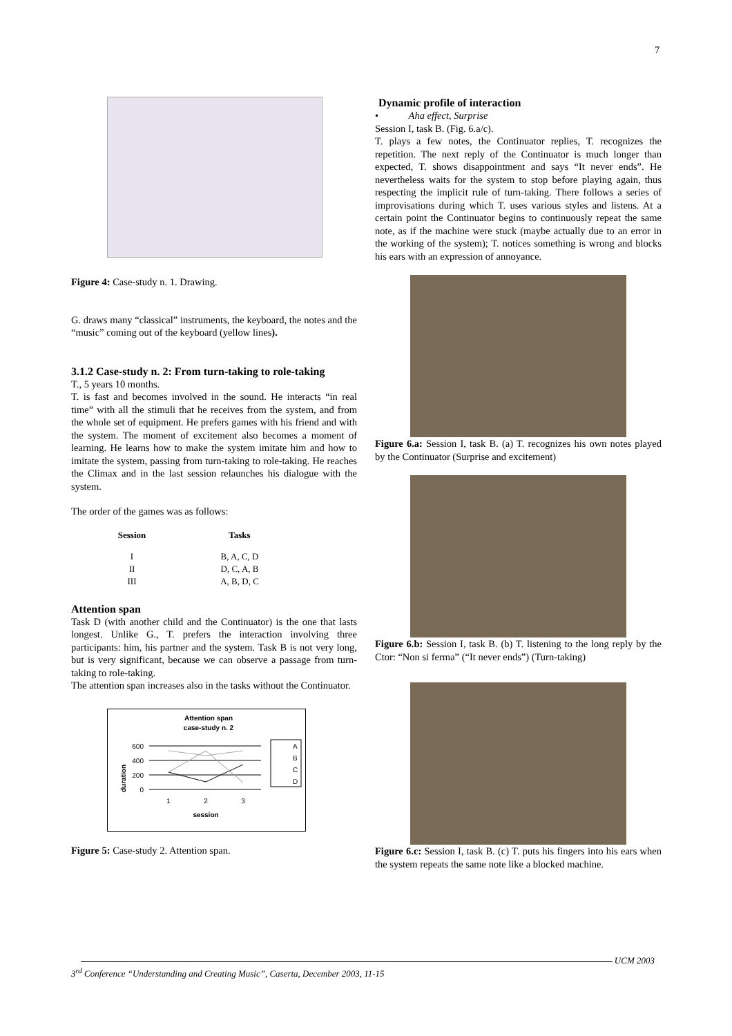7
Figure 4: Case-study n. 1. Drawing.
G. draws many “classical” instruments, the keyboard, the notes and the “music” coming out of the keyboard (yellow lines).
3.1.2 Case-study n. 2: From turn-taking to role-taking
T., 5 years 10 months.
T. is fast and becomes involved in the sound. He interacts “in real time” with all the stimuli that he receives from the system, and from the whole set of equipment. He prefers games with his friend and with the system. The moment of excitement also becomes a moment of learning. He learns how to make the system imitate him and how to imitate the system, passing from turn-taking to role-taking. He reaches the Climax and in the last session relaunches his dialogue with the system.
The order of the games was as follows:
| Session | Tasks |
| --- | --- |
| I | B, A, C, D |
| II | D, C, A, B |
| III | A, B, D, C |
Attention span
Task D (with another child and the Continuator) is the one that lasts longest. Unlike G., T. prefers the interaction involving three participants: him, his partner and the system. Task B is not very long, but is very significant, because we can observe a passage from turn-taking to role-taking.
The attention span increases also in the tasks without the Continuator.
Attention span
case-study n. 2
duration
600
400
200
0
1
2
3
session
A
B
C
D
Figure 5: Case-study 2. Attention span.
Dynamic profile of interaction
• Aha effect, Surprise
Session I, task B. (Fig. 6.a/c).
T. plays a few notes, the Continuator replies, T. recognizes the repetition. The next reply of the Continuator is much longer than expected, T. shows disappointment and says “It never ends”. He nevertheless waits for the system to stop before playing again, thus respecting the implicit rule of turn-taking. There follows a series of improvisations during which T. uses various styles and listens. At a certain point the Continuator begins to continuously repeat the same note, as if the machine were stuck (maybe actually due to an error in the working of the system); T. notices something is wrong and blocks his ears with an expression of annoyance.
Figure 6.a: Session I, task B. (a) T. recognizes his own notes played by the Continuator (Surprise and excitement)
Figure 6.b: Session I, task B. (b) T. listening to the long reply by the Ctor: “Non si ferma” (“It never ends”) (Turn-taking)
Figure 6.c: Session I, task B. (c) T. puts his fingers into his ears when the system repeats the same note like a blocked machine.
UCM 2003
3<sup>rd</sup> Conference “Understanding and Creating Music”, Caserta, December 2003, 11-15